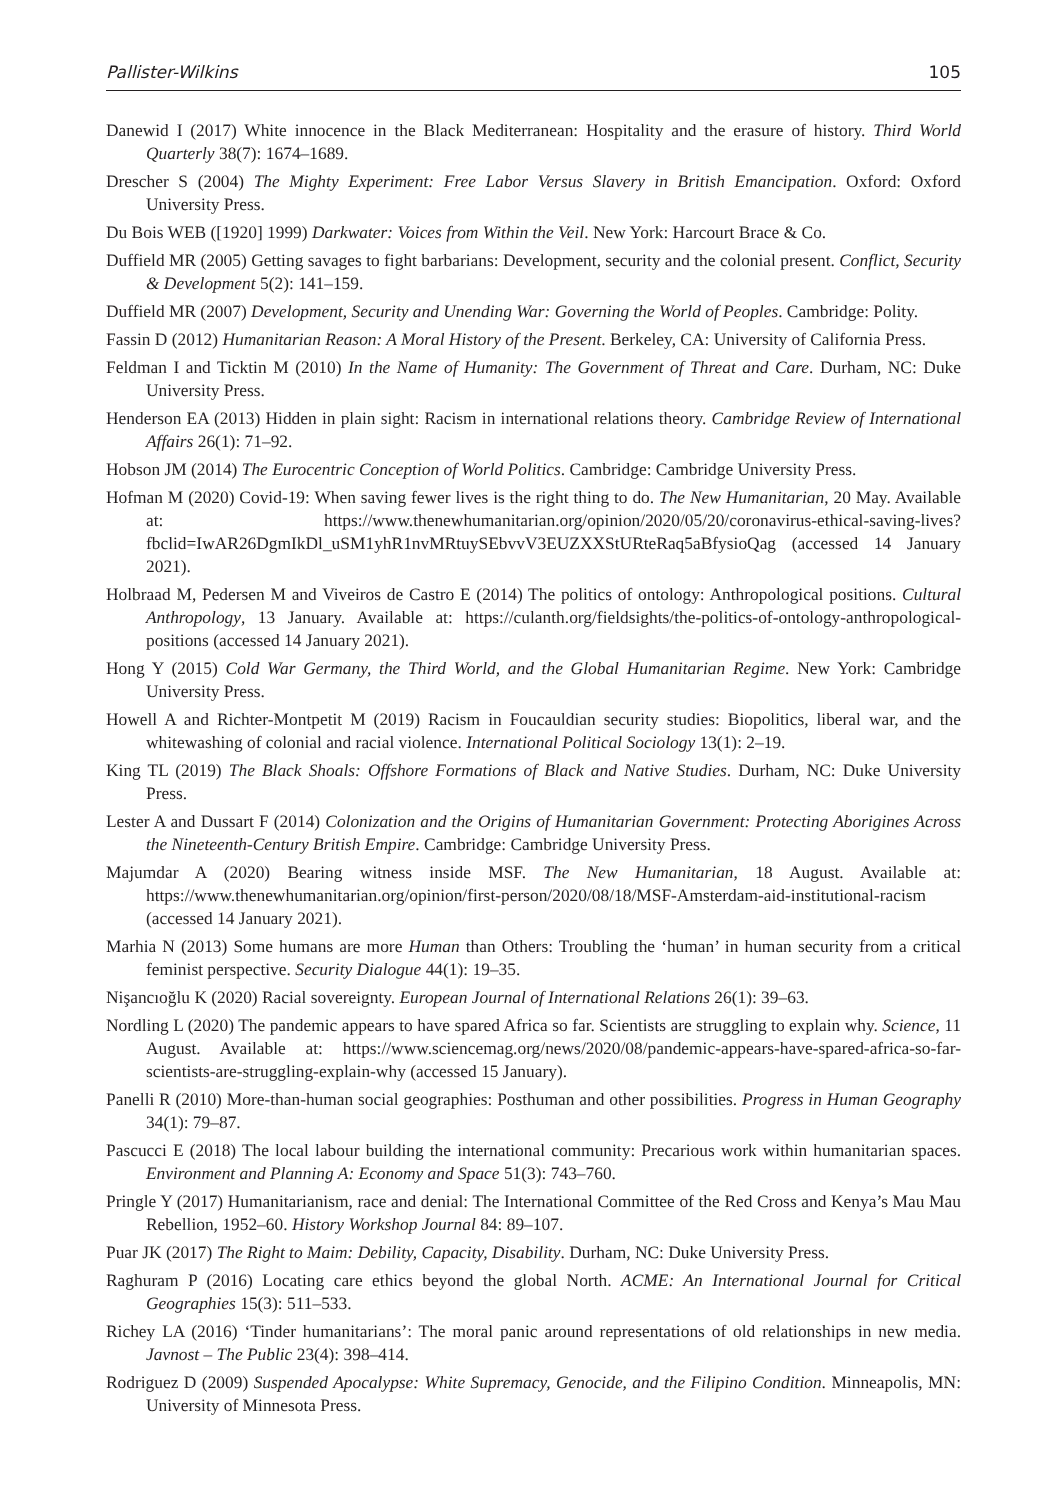Pallister-Wilkins 105
Danewid I (2017) White innocence in the Black Mediterranean: Hospitality and the erasure of history. Third World Quarterly 38(7): 1674–1689.
Drescher S (2004) The Mighty Experiment: Free Labor Versus Slavery in British Emancipation. Oxford: Oxford University Press.
Du Bois WEB ([1920] 1999) Darkwater: Voices from Within the Veil. New York: Harcourt Brace & Co.
Duffield MR (2005) Getting savages to fight barbarians: Development, security and the colonial present. Conflict, Security & Development 5(2): 141–159.
Duffield MR (2007) Development, Security and Unending War: Governing the World of Peoples. Cambridge: Polity.
Fassin D (2012) Humanitarian Reason: A Moral History of the Present. Berkeley, CA: University of California Press.
Feldman I and Ticktin M (2010) In the Name of Humanity: The Government of Threat and Care. Durham, NC: Duke University Press.
Henderson EA (2013) Hidden in plain sight: Racism in international relations theory. Cambridge Review of International Affairs 26(1): 71–92.
Hobson JM (2014) The Eurocentric Conception of World Politics. Cambridge: Cambridge University Press.
Hofman M (2020) Covid-19: When saving fewer lives is the right thing to do. The New Humanitarian, 20 May. Available at: https://www.thenewhumanitarian.org/opinion/2020/05/20/coronavirus-ethical-saving-lives?fbclid=IwAR26DgmIkDl_uSM1yhR1nvMRtuySEbvvV3EUZXXStURteRaq5aBfysioQag (accessed 14 January 2021).
Holbraad M, Pedersen M and Viveiros de Castro E (2014) The politics of ontology: Anthropological positions. Cultural Anthropology, 13 January. Available at: https://culanth.org/fieldsights/the-politics-of-ontology-anthropological-positions (accessed 14 January 2021).
Hong Y (2015) Cold War Germany, the Third World, and the Global Humanitarian Regime. New York: Cambridge University Press.
Howell A and Richter-Montpetit M (2019) Racism in Foucauldian security studies: Biopolitics, liberal war, and the whitewashing of colonial and racial violence. International Political Sociology 13(1): 2–19.
King TL (2019) The Black Shoals: Offshore Formations of Black and Native Studies. Durham, NC: Duke University Press.
Lester A and Dussart F (2014) Colonization and the Origins of Humanitarian Government: Protecting Aborigines Across the Nineteenth-Century British Empire. Cambridge: Cambridge University Press.
Majumdar A (2020) Bearing witness inside MSF. The New Humanitarian, 18 August. Available at: https://www.thenewhumanitarian.org/opinion/first-person/2020/08/18/MSF-Amsterdam-aid-institutional-racism (accessed 14 January 2021).
Marhia N (2013) Some humans are more Human than Others: Troubling the ‘human’ in human security from a critical feminist perspective. Security Dialogue 44(1): 19–35.
Nişancıoğlu K (2020) Racial sovereignty. European Journal of International Relations 26(1): 39–63.
Nordling L (2020) The pandemic appears to have spared Africa so far. Scientists are struggling to explain why. Science, 11 August. Available at: https://www.sciencemag.org/news/2020/08/pandemic-appears-have-spared-africa-so-far-scientists-are-struggling-explain-why (accessed 15 January).
Panelli R (2010) More-than-human social geographies: Posthuman and other possibilities. Progress in Human Geography 34(1): 79–87.
Pascucci E (2018) The local labour building the international community: Precarious work within humanitarian spaces. Environment and Planning A: Economy and Space 51(3): 743–760.
Pringle Y (2017) Humanitarianism, race and denial: The International Committee of the Red Cross and Kenya’s Mau Mau Rebellion, 1952–60. History Workshop Journal 84: 89–107.
Puar JK (2017) The Right to Maim: Debility, Capacity, Disability. Durham, NC: Duke University Press.
Raghuram P (2016) Locating care ethics beyond the global North. ACME: An International Journal for Critical Geographies 15(3): 511–533.
Richey LA (2016) ‘Tinder humanitarians’: The moral panic around representations of old relationships in new media. Javnost – The Public 23(4): 398–414.
Rodriguez D (2009) Suspended Apocalypse: White Supremacy, Genocide, and the Filipino Condition. Minneapolis, MN: University of Minnesota Press.